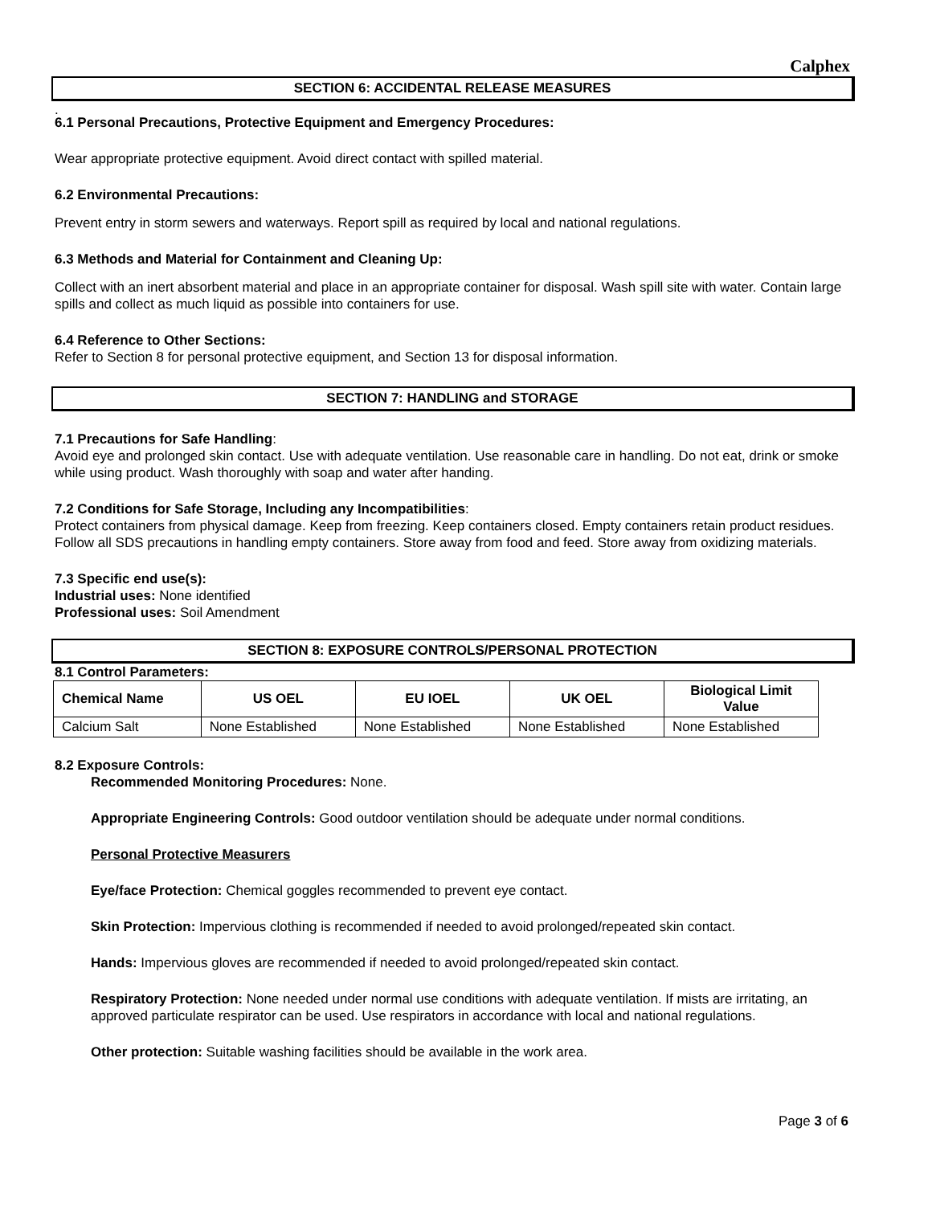Calphex
SECTION 6: ACCIDENTAL RELEASE MEASURES
.
6.1 Personal Precautions, Protective Equipment and Emergency Procedures:
Wear appropriate protective equipment. Avoid direct contact with spilled material.
6.2 Environmental Precautions:
Prevent entry in storm sewers and waterways. Report spill as required by local and national regulations.
6.3 Methods and Material for Containment and Cleaning Up:
Collect with an inert absorbent material and place in an appropriate container for disposal. Wash spill site with water. Contain large spills and collect as much liquid as possible into containers for use.
6.4 Reference to Other Sections:
Refer to Section 8 for personal protective equipment, and Section 13 for disposal information.
SECTION 7: HANDLING and STORAGE
7.1 Precautions for Safe Handling:
Avoid eye and prolonged skin contact. Use with adequate ventilation. Use reasonable care in handling. Do not eat, drink or smoke while using product. Wash thoroughly with soap and water after handing.
7.2 Conditions for Safe Storage, Including any Incompatibilities:
Protect containers from physical damage. Keep from freezing. Keep containers closed. Empty containers retain product residues. Follow all SDS precautions in handling empty containers. Store away from food and feed. Store away from oxidizing materials.
7.3 Specific end use(s):
Industrial uses: None identified
Professional uses: Soil Amendment
SECTION 8: EXPOSURE CONTROLS/PERSONAL PROTECTION
8.1 Control Parameters:
| Chemical Name | US OEL | EU IOEL | UK OEL | Biological Limit Value |
| --- | --- | --- | --- | --- |
| Calcium Salt | None Established | None Established | None Established | None Established |
8.2 Exposure Controls:
Recommended Monitoring Procedures: None.
Appropriate Engineering Controls: Good outdoor ventilation should be adequate under normal conditions.
Personal Protective Measurers
Eye/face Protection: Chemical goggles recommended to prevent eye contact.
Skin Protection: Impervious clothing is recommended if needed to avoid prolonged/repeated skin contact.
Hands: Impervious gloves are recommended if needed to avoid prolonged/repeated skin contact.
Respiratory Protection: None needed under normal use conditions with adequate ventilation. If mists are irritating, an approved particulate respirator can be used. Use respirators in accordance with local and national regulations.
Other protection: Suitable washing facilities should be available in the work area.
Page 3 of 6